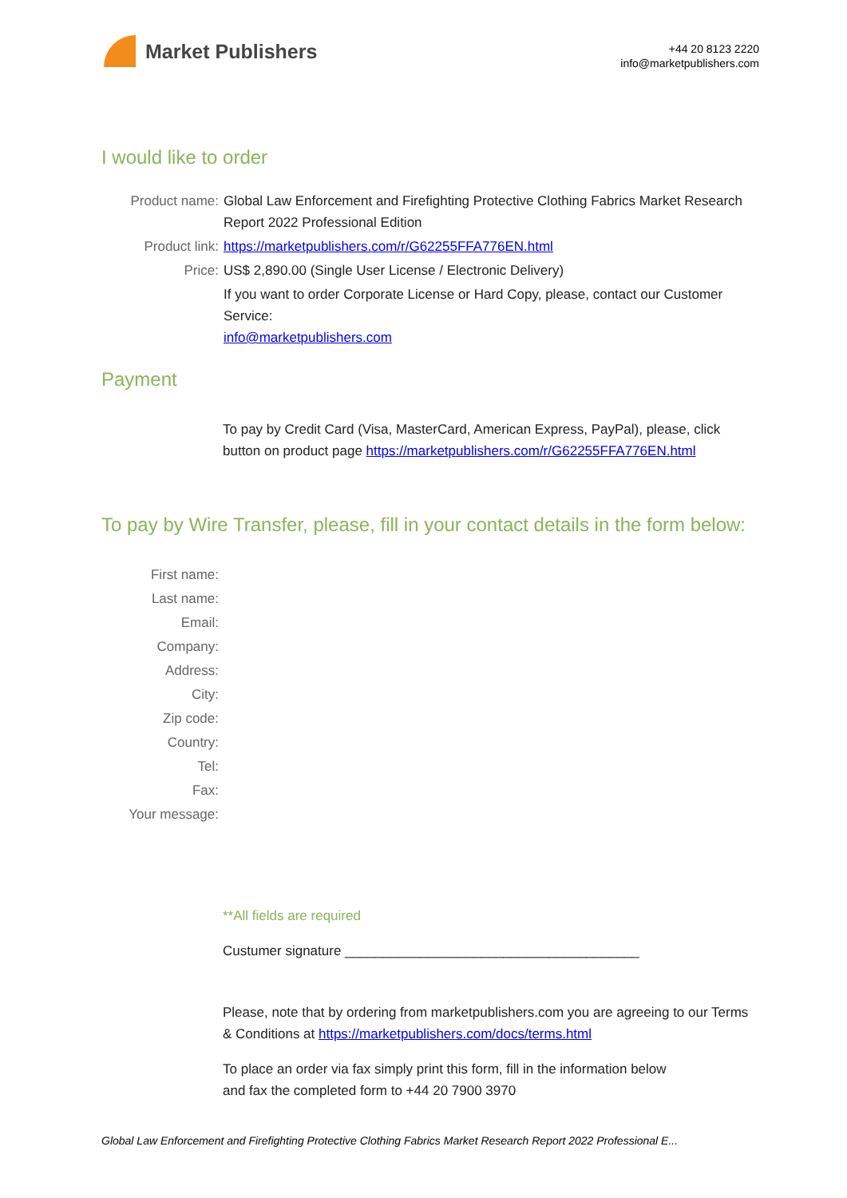Market Publishers
+44 20 8123 2220
info@marketpublishers.com
I would like to order
Product name: Global Law Enforcement and Firefighting Protective Clothing Fabrics Market Research Report 2022 Professional Edition
Product link: https://marketpublishers.com/r/G62255FFA776EN.html
Price: US$ 2,890.00 (Single User License / Electronic Delivery)
If you want to order Corporate License or Hard Copy, please, contact our Customer Service:
info@marketpublishers.com
Payment
To pay by Credit Card (Visa, MasterCard, American Express, PayPal), please, click button on product page https://marketpublishers.com/r/G62255FFA776EN.html
To pay by Wire Transfer, please, fill in your contact details in the form below:
First name:
Last name:
Email:
Company:
Address:
City:
Zip code:
Country:
Tel:
Fax:
Your message:
**All fields are required
Custumer signature _______________________________________
Please, note that by ordering from marketpublishers.com you are agreeing to our Terms & Conditions at https://marketpublishers.com/docs/terms.html
To place an order via fax simply print this form, fill in the information below
and fax the completed form to +44 20 7900 3970
Global Law Enforcement and Firefighting Protective Clothing Fabrics Market Research Report 2022 Professional E...